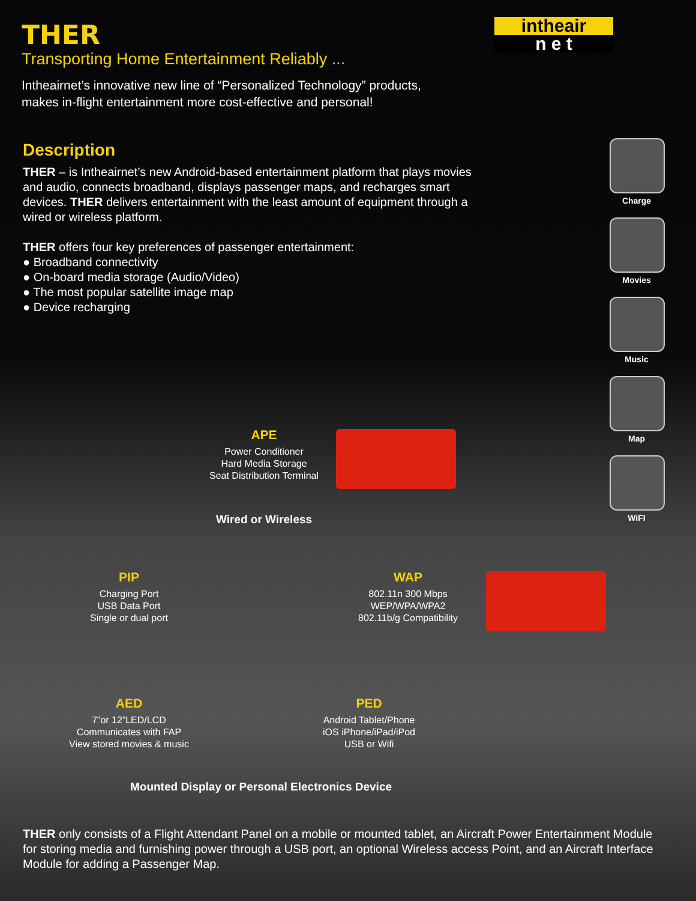intheair
n e t
THER
Transporting Home Entertainment Reliably ...
Intheairnet’s innovative new line of “Personalized Technology” products,
makes in-flight entertainment more cost-effective and personal!
Description
THER – is Intheairnet’s new Android-based entertainment platform that plays movies and audio, connects broadband, displays passenger maps, and recharges smart devices. THER delivers entertainment with the least amount of equipment through a wired or wireless platform.
THER offers four key preferences of passenger entertainment:
● Broadband connectivity
● On-board media storage (Audio/Video)
● The most popular satellite image map
● Device recharging
Charge
Movies
Music
Map
WiFI
APE
Power Conditioner
Hard Media Storage
Seat Distribution Terminal
Wired or Wireless
PIP
Charging Port
USB Data Port
Single or dual port
WAP
802.11n 300 Mbps
WEP/WPA/WPA2
802.11b/g Compatibility
AED
7”or 12”LED/LCD
Communicates with FAP
View stored movies & music
PED
Android Tablet/Phone
iOS iPhone/iPad/iPod
USB or Wifi
Mounted Display or Personal Electronics Device
THER only consists of a Flight Attendant Panel on a mobile or mounted tablet, an Aircraft Power Entertainment Module for storing media and furnishing power through a USB port, an optional Wireless access Point, and an Aircraft Interface Module for adding a Passenger Map.